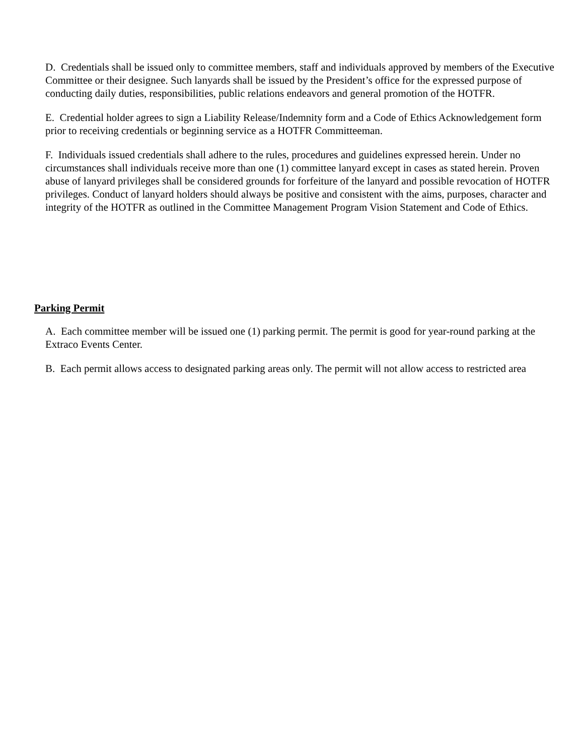D. Credentials shall be issued only to committee members, staff and individuals approved by members of the Executive Committee or their designee. Such lanyards shall be issued by the President’s office for the expressed purpose of conducting daily duties, responsibilities, public relations endeavors and general promotion of the HOTFR.
E. Credential holder agrees to sign a Liability Release/Indemnity form and a Code of Ethics Acknowledgement form prior to receiving credentials or beginning service as a HOTFR Committeeman.
F. Individuals issued credentials shall adhere to the rules, procedures and guidelines expressed herein. Under no circumstances shall individuals receive more than one (1) committee lanyard except in cases as stated herein. Proven abuse of lanyard privileges shall be considered grounds for forfeiture of the lanyard and possible revocation of HOTFR privileges. Conduct of lanyard holders should always be positive and consistent with the aims, purposes, character and integrity of the HOTFR as outlined in the Committee Management Program Vision Statement and Code of Ethics.
Parking Permit
A. Each committee member will be issued one (1) parking permit. The permit is good for year-round parking at the Extraco Events Center.
B. Each permit allows access to designated parking areas only. The permit will not allow access to restricted area